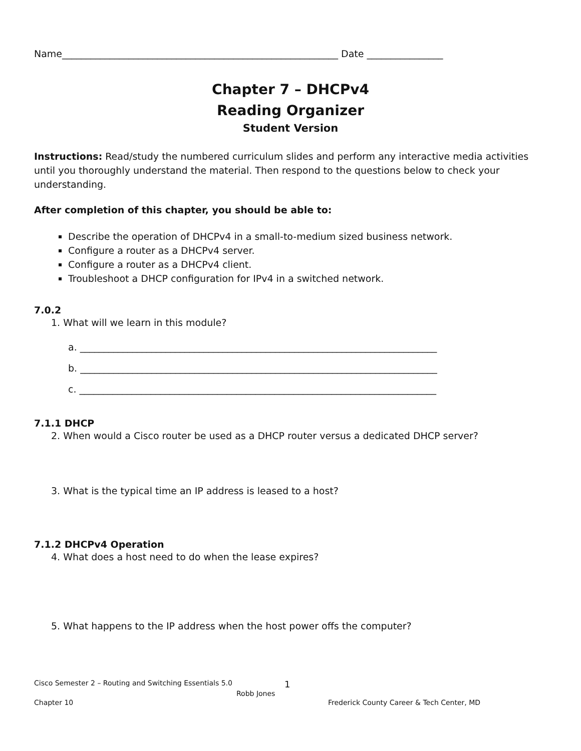Name__________________________________________________________ Date ________________
Chapter 7 – DHCPv4
Reading Organizer
Student Version
Instructions: Read/study the numbered curriculum slides and perform any interactive media activities until you thoroughly understand the material. Then respond to the questions below to check your understanding.
After completion of this chapter, you should be able to:
Describe the operation of DHCPv4 in a small-to-medium sized business network.
Configure a router as a DHCPv4 server.
Configure a router as a DHCPv4 client.
Troubleshoot a DHCP configuration for IPv4 in a switched network.
7.0.2
1. What will we learn in this module?
a. ___________________________________________________________________________
b. ___________________________________________________________________________
c. ___________________________________________________________________________
7.1.1 DHCP
2. When would a Cisco router be used as a DHCP router versus a dedicated DHCP server?
3. What is the typical time an IP address is leased to a host?
7.1.2 DHCPv4 Operation
4. What does a host need to do when the lease expires?
5. What happens to the IP address when the host power offs the computer?
Cisco Semester 2 – Routing and Switching Essentials 5.0 1
Robb Jones
Chapter 10 Frederick County Career & Tech Center, MD